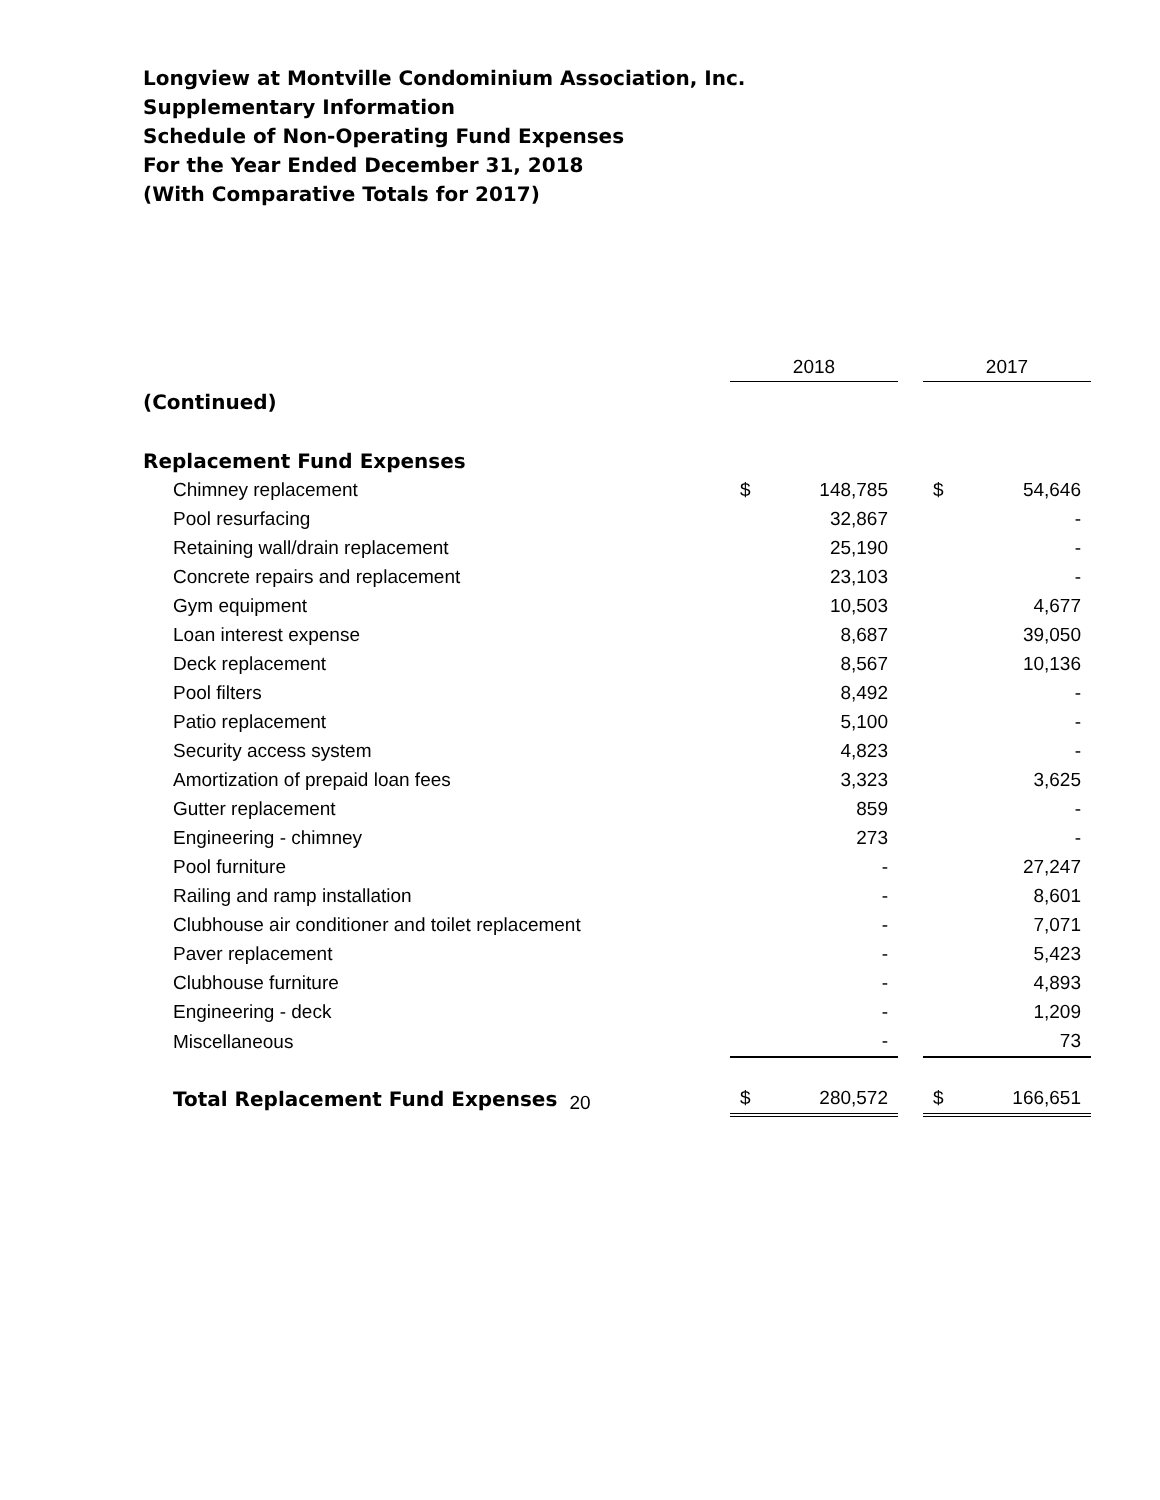Longview at Montville Condominium Association, Inc.
Supplementary Information
Schedule of Non-Operating Fund Expenses
For the Year Ended December 31, 2018
(With Comparative Totals for 2017)
| | 2018 | | | 2017 | |
| (Continued) | | | | | |
| Replacement Fund Expenses | | | | | |
| Chimney replacement | $ | 148,785 | | $ | 54,646 |
| Pool resurfacing | | 32,867 | | | - |
| Retaining wall/drain replacement | | 25,190 | | | - |
| Concrete repairs and replacement | | 23,103 | | | - |
| Gym equipment | | 10,503 | | | 4,677 |
| Loan interest expense | | 8,687 | | | 39,050 |
| Deck replacement | | 8,567 | | | 10,136 |
| Pool filters | | 8,492 | | | - |
| Patio replacement | | 5,100 | | | - |
| Security access system | | 4,823 | | | - |
| Amortization of prepaid loan fees | | 3,323 | | | 3,625 |
| Gutter replacement | | 859 | | | - |
| Engineering - chimney | | 273 | | | - |
| Pool furniture | | - | | | 27,247 |
| Railing and ramp installation | | - | | | 8,601 |
| Clubhouse air conditioner and toilet replacement | | - | | | 7,071 |
| Paver replacement | | - | | | 5,423 |
| Clubhouse furniture | | - | | | 4,893 |
| Engineering - deck | | - | | | 1,209 |
| Miscellaneous | | - | | | 73 |
| Total Replacement Fund Expenses | $ | 280,572 | | $ | 166,651 |
20